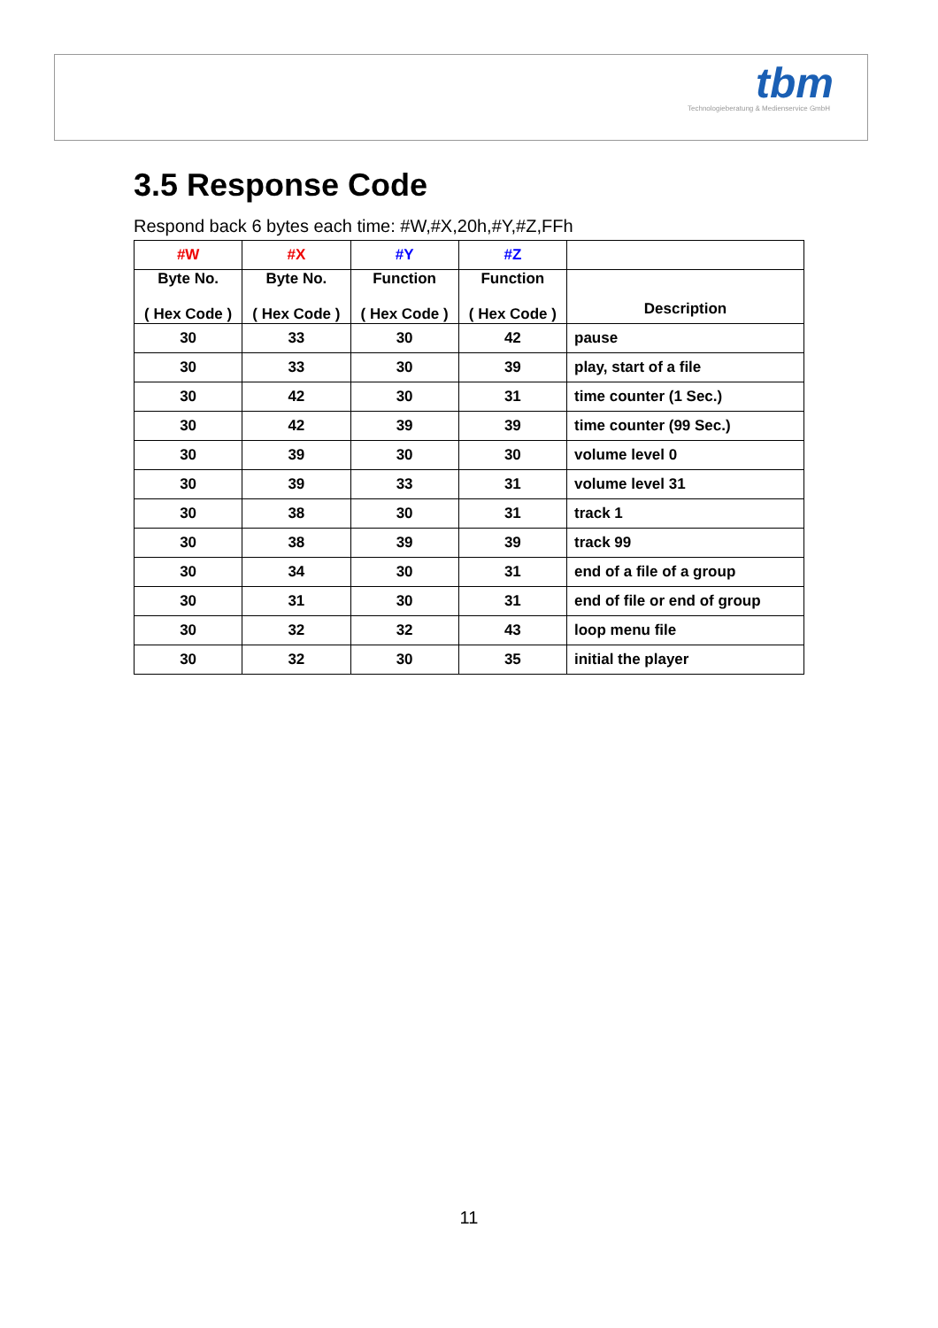tbm
Technologieberatung & Medienservice GmbH
3.5 Response Code
Respond back 6 bytes each time: #W,#X,20h,#Y,#Z,FFh
| #W | #X | #Y | #Z | |
| --- | --- | --- | --- | --- |
| Byte No. ( Hex Code ) | Byte No. ( Hex Code ) | Function ( Hex Code ) | Function ( Hex Code ) | Description |
| 30 | 33 | 30 | 42 | pause |
| 30 | 33 | 30 | 39 | play, start of a file |
| 30 | 42 | 30 | 31 | time counter (1 Sec.) |
| 30 | 42 | 39 | 39 | time counter (99 Sec.) |
| 30 | 39 | 30 | 30 | volume level 0 |
| 30 | 39 | 33 | 31 | volume level 31 |
| 30 | 38 | 30 | 31 | track 1 |
| 30 | 38 | 39 | 39 | track 99 |
| 30 | 34 | 30 | 31 | end of a file of a group |
| 30 | 31 | 30 | 31 | end of file or end of group |
| 30 | 32 | 32 | 43 | loop menu file |
| 30 | 32 | 30 | 35 | initial the player |
11